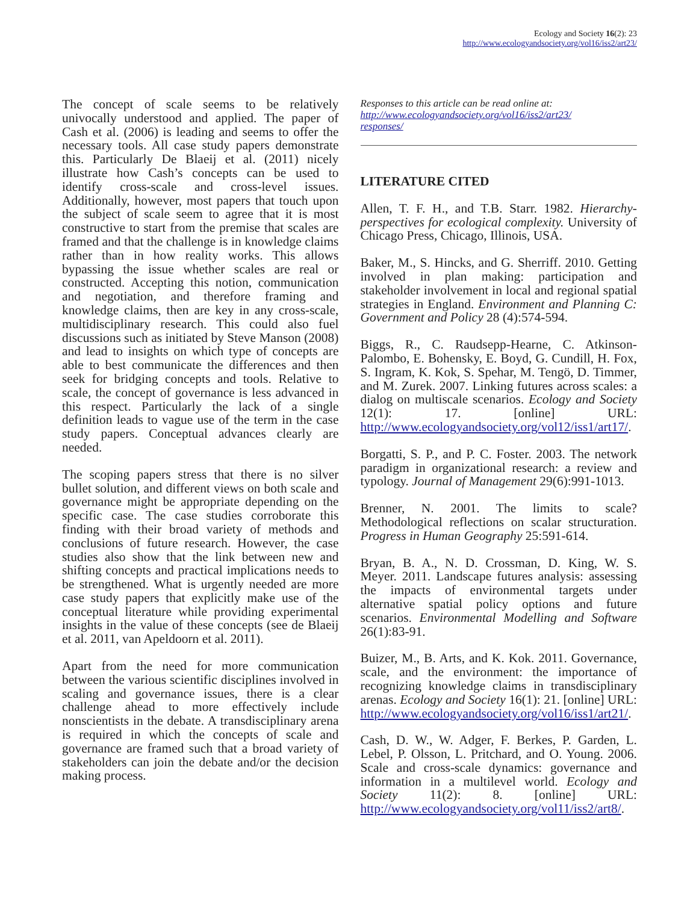Ecology and Society 16(2): 23
http://www.ecologyandsociety.org/vol16/iss2/art23/
The concept of scale seems to be relatively univocally understood and applied. The paper of Cash et al. (2006) is leading and seems to offer the necessary tools. All case study papers demonstrate this. Particularly De Blaeij et al. (2011) nicely illustrate how Cash’s concepts can be used to identify cross-scale and cross-level issues. Additionally, however, most papers that touch upon the subject of scale seem to agree that it is most constructive to start from the premise that scales are framed and that the challenge is in knowledge claims rather than in how reality works. This allows bypassing the issue whether scales are real or constructed. Accepting this notion, communication and negotiation, and therefore framing and knowledge claims, then are key in any cross-scale, multidisciplinary research. This could also fuel discussions such as initiated by Steve Manson (2008) and lead to insights on which type of concepts are able to best communicate the differences and then seek for bridging concepts and tools. Relative to scale, the concept of governance is less advanced in this respect. Particularly the lack of a single definition leads to vague use of the term in the case study papers. Conceptual advances clearly are needed.
The scoping papers stress that there is no silver bullet solution, and different views on both scale and governance might be appropriate depending on the specific case. The case studies corroborate this finding with their broad variety of methods and conclusions of future research. However, the case studies also show that the link between new and shifting concepts and practical implications needs to be strengthened. What is urgently needed are more case study papers that explicitly make use of the conceptual literature while providing experimental insights in the value of these concepts (see de Blaeij et al. 2011, van Apeldoorn et al. 2011).
Apart from the need for more communication between the various scientific disciplines involved in scaling and governance issues, there is a clear challenge ahead to more effectively include nonscientists in the debate. A transdisciplinary arena is required in which the concepts of scale and governance are framed such that a broad variety of stakeholders can join the debate and/or the decision making process.
Responses to this article can be read online at:
http://www.ecologyandsociety.org/vol16/iss2/art23/
responses/
LITERATURE CITED
Allen, T. F. H., and T.B. Starr. 1982. Hierarchy-perspectives for ecological complexity. University of Chicago Press, Chicago, Illinois, USA.
Baker, M., S. Hincks, and G. Sherriff. 2010. Getting involved in plan making: participation and stakeholder involvement in local and regional spatial strategies in England. Environment and Planning C: Government and Policy 28 (4):574-594.
Biggs, R., C. Raudsepp-Hearne, C. Atkinson-Palombo, E. Bohensky, E. Boyd, G. Cundill, H. Fox, S. Ingram, K. Kok, S. Spehar, M. Tengö, D. Timmer, and M. Zurek. 2007. Linking futures across scales: a dialog on multiscale scenarios. Ecology and Society 12(1): 17. [online] URL: http://www.ecologyandsociety.org/vol12/iss1/art17/.
Borgatti, S. P., and P. C. Foster. 2003. The network paradigm in organizational research: a review and typology. Journal of Management 29(6):991-1013.
Brenner, N. 2001. The limits to scale? Methodological reflections on scalar structuration. Progress in Human Geography 25:591-614.
Bryan, B. A., N. D. Crossman, D. King, W. S. Meyer. 2011. Landscape futures analysis: assessing the impacts of environmental targets under alternative spatial policy options and future scenarios. Environmental Modelling and Software 26(1):83-91.
Buizer, M., B. Arts, and K. Kok. 2011. Governance, scale, and the environment: the importance of recognizing knowledge claims in transdisciplinary arenas. Ecology and Society 16(1): 21. [online] URL: http://www.ecologyandsociety.org/vol16/iss1/art21/.
Cash, D. W., W. Adger, F. Berkes, P. Garden, L. Lebel, P. Olsson, L. Pritchard, and O. Young. 2006. Scale and cross-scale dynamics: governance and information in a multilevel world. Ecology and Society 11(2): 8. [online] URL: http://www.ecologyandsociety.org/vol11/iss2/art8/.